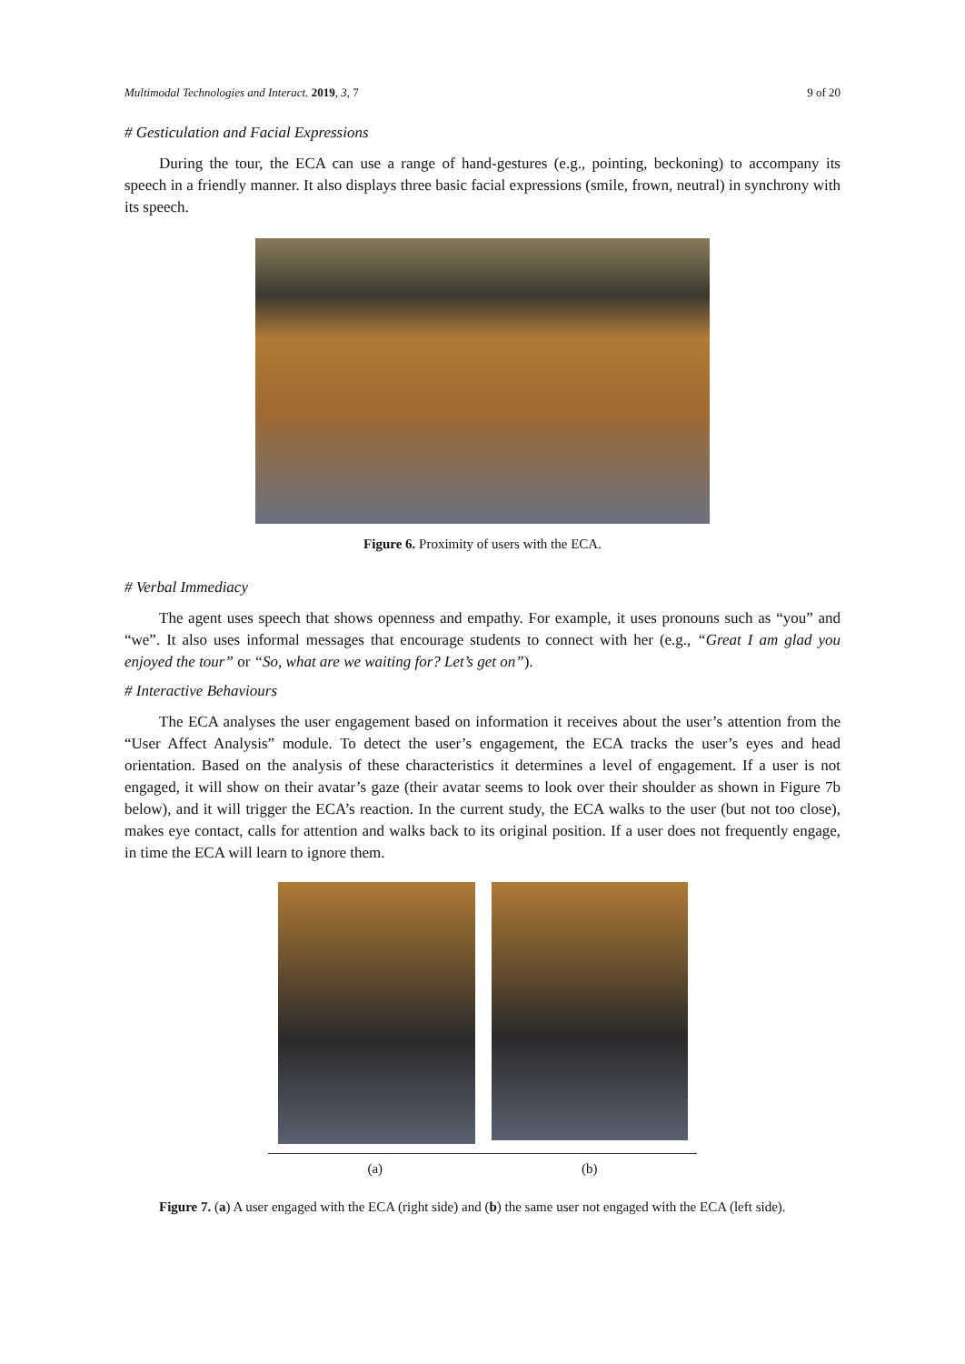Multimodal Technologies and Interact. 2019, 3, 7 9 of 20
# Gesticulation and Facial Expressions
During the tour, the ECA can use a range of hand-gestures (e.g., pointing, beckoning) to accompany its speech in a friendly manner. It also displays three basic facial expressions (smile, frown, neutral) in synchrony with its speech.
Figure 6. Proximity of users with the ECA.
# Verbal Immediacy
The agent uses speech that shows openness and empathy. For example, it uses pronouns such as “you” and “we”. It also uses informal messages that encourage students to connect with her (e.g., “Great I am glad you enjoyed the tour” or “So, what are we waiting for? Let’s get on”).
# Interactive Behaviours
The ECA analyses the user engagement based on information it receives about the user’s attention from the “User Affect Analysis” module. To detect the user’s engagement, the ECA tracks the user’s eyes and head orientation. Based on the analysis of these characteristics it determines a level of engagement. If a user is not engaged, it will show on their avatar’s gaze (their avatar seems to look over their shoulder as shown in Figure 7b below), and it will trigger the ECA’s reaction. In the current study, the ECA walks to the user (but not too close), makes eye contact, calls for attention and walks back to its original position. If a user does not frequently engage, in time the ECA will learn to ignore them.
(a) (b)
Figure 7. (a) A user engaged with the ECA (right side) and (b) the same user not engaged with the ECA (left side).